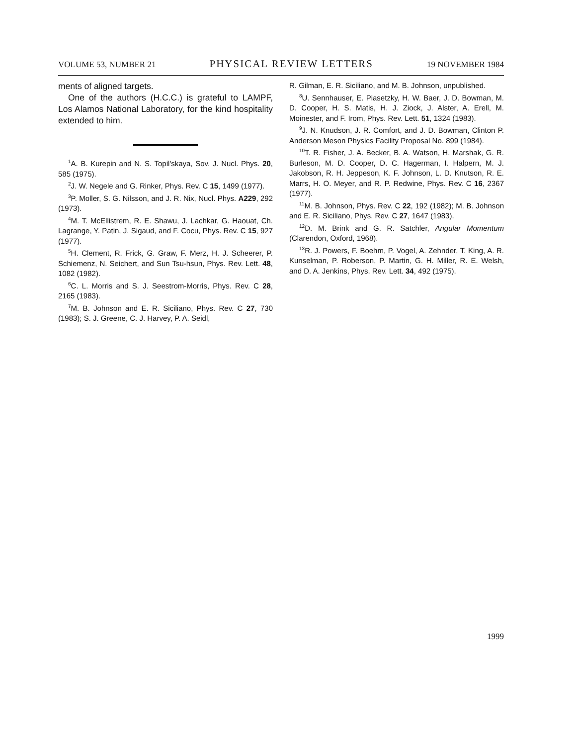VOLUME 53, NUMBER 21 PHYSICAL REVIEW LETTERS 19 NOVEMBER 1984
ments of aligned targets.
One of the authors (H.C.C.) is grateful to LAMPF, Los Alamos National Laboratory, for the kind hospitality extended to him.
<sup>1</sup> A. B. Kurepin and N. S. Topil'skaya, Sov. J. Nucl. Phys. 20, 585 (1975).
<sup>2</sup> J. W. Negele and G. Rinker, Phys. Rev. C 15, 1499 (1977).
<sup>3</sup> P. Moller, S. G. Nilsson, and J. R. Nix, Nucl. Phys. A229, 292 (1973).
<sup>4</sup> M. T. McEllistrem, R. E. Shawu, J. Lachkar, G. Haouat, Ch. Lagrange, Y. Patin, J. Sigaud, and F. Cocu, Phys. Rev. C 15, 927 (1977).
<sup>5</sup>H. Clement, R. Frick, G. Graw, F. Merz, H. J. Scheerer, P. Schiemenz, N. Seichert, and Sun Tsu-hsun, Phys. Rev. Lett. 48, 1082 (1982).
<sup>6</sup>C. L. Morris and S. J. Seestrom-Morris, Phys. Rev. C 28, 2165 (1983).
<sup>7</sup> M. B. Johnson and E. R. Siciliano, Phys. Rev. C 27, 730 (1983); S. J. Greene, C. J. Harvey, P. A. Seidl,
R. Gilman, E. R. Siciliano, and M. B. Johnson, unpublished.
<sup>8</sup> U. Sennhauser, E. Piasetzky, H. W. Baer, J. D. Bowman, M. D. Cooper, H. S. Matis, H. J. Ziock, J. Alster, A. Erell, M. Moinester, and F. Irom, Phys. Rev. Lett. 51, 1324 (1983).
<sup>9</sup> J. N. Knudson, J. R. Comfort, and J. D. Bowman, Clinton P. Anderson Meson Physics Facility Proposal No. 899 (1984).
<sup>10</sup> T. R. Fisher, J. A. Becker, B. A. Watson, H. Marshak, G. R. Burleson, M. D. Cooper, D. C. Hagerman, I. Halpern, M. J. Jakobson, R. H. Jeppeson, K. F. Johnson, L. D. Knutson, R. E. Marrs, H. O. Meyer, and R. P. Redwine, Phys. Rev. C 16, 2367 (1977).
<sup>11</sup> M. B. Johnson, Phys. Rev. C 22, 192 (1982); M. B. Johnson and E. R. Siciliano, Phys. Rev. C 27, 1647 (1983).
<sup>12</sup> D. M. Brink and G. R. Satchler, Angular Momentum (Clarendon, Oxford, 1968).
<sup>13</sup> R. J. Powers, F. Boehm, P. Vogel, A. Zehnder, T. King, A. R. Kunselman, P. Roberson, P. Martin, G. H. Miller, R. E. Welsh, and D. A. Jenkins, Phys. Rev. Lett. 34, 492 (1975).
1999